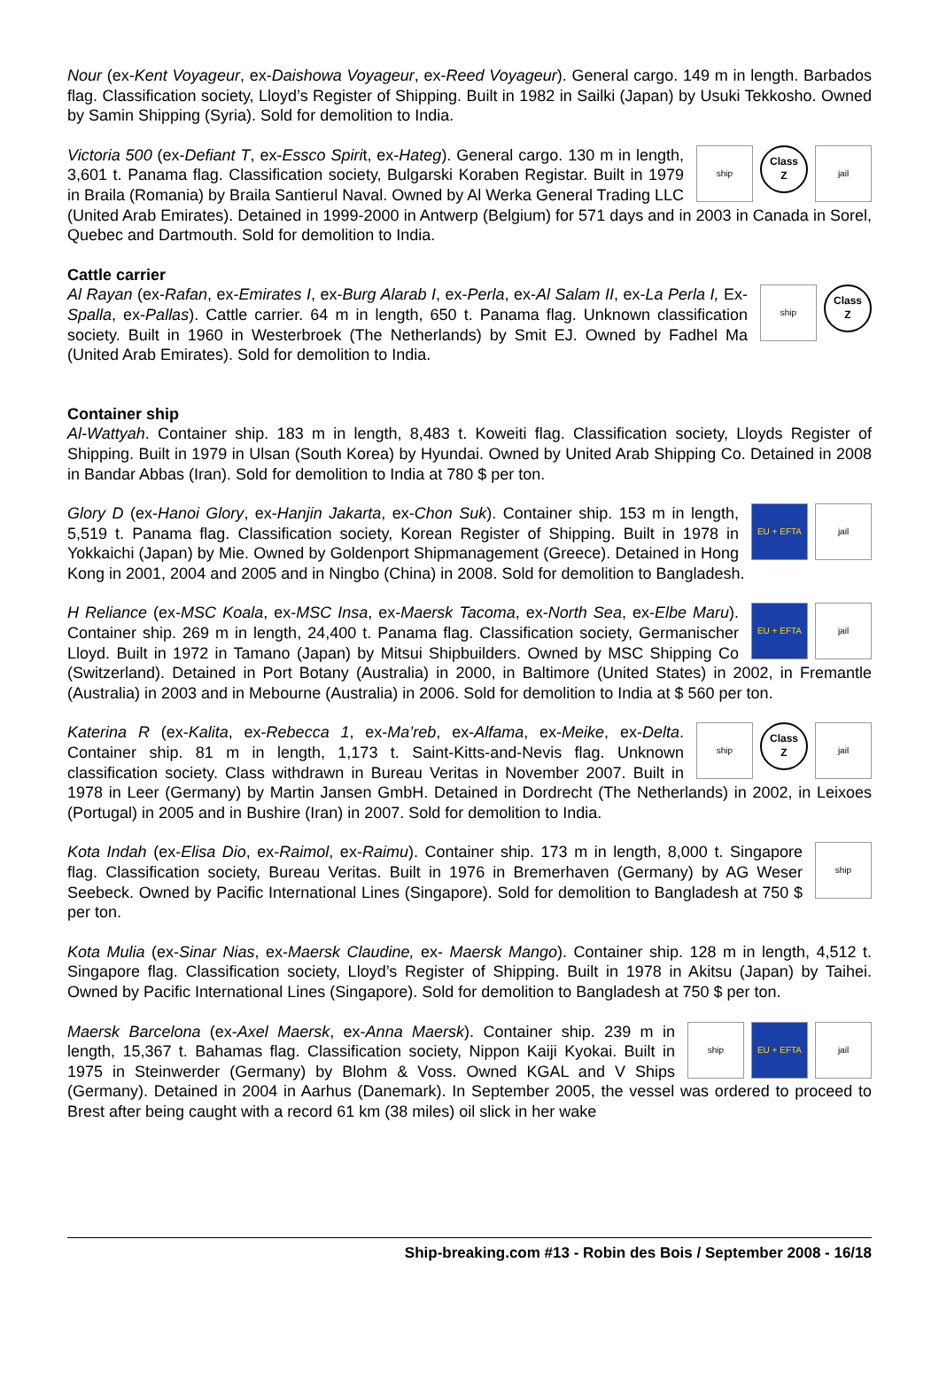Nour (ex-Kent Voyageur, ex-Daishowa Voyageur, ex-Reed Voyageur). General cargo. 149 m in length. Barbados flag. Classification society, Lloyd’s Register of Shipping. Built in 1982 in Sailki (Japan) by Usuki Tekkosho. Owned by Samin Shipping (Syria). Sold for demolition to India.
ship Class
Z jail
Victoria 500 (ex-Defiant T, ex-Essco Spirit, ex-Hateg). General cargo. 130 m in length, 3,601 t. Panama flag. Classification society, Bulgarski Koraben Registar. Built in 1979 in Braila (Romania) by Braila Santierul Naval. Owned by Al Werka General Trading LLC (United Arab Emirates). Detained in 1999-2000 in Antwerp (Belgium) for 571 days and in 2003 in Canada in Sorel, Quebec and Dartmouth. Sold for demolition to India.
Cattle carrier
ship Class
Z
Al Rayan (ex-Rafan, ex-Emirates I, ex-Burg Alarab I, ex-Perla, ex-Al Salam II, ex-La Perla I, Ex-Spalla, ex-Pallas). Cattle carrier. 64 m in length, 650 t. Panama flag. Unknown classification society. Built in 1960 in Westerbroek (The Netherlands) by Smit EJ. Owned by Fadhel Ma (United Arab Emirates). Sold for demolition to India.
Container ship
Al-Wattyah. Container ship. 183 m in length, 8,483 t. Koweiti flag. Classification society, Lloyds Register of Shipping. Built in 1979 in Ulsan (South Korea) by Hyundai. Owned by United Arab Shipping Co. Detained in 2008 in Bandar Abbas (Iran). Sold for demolition to India at 780 $ per ton.
EU + EFTA jail
Glory D (ex-Hanoi Glory, ex-Hanjin Jakarta, ex-Chon Suk). Container ship. 153 m in length, 5,519 t. Panama flag. Classification society, Korean Register of Shipping. Built in 1978 in Yokkaichi (Japan) by Mie. Owned by Goldenport Shipmanagement (Greece). Detained in Hong Kong in 2001, 2004 and 2005 and in Ningbo (China) in 2008. Sold for demolition to Bangladesh.
EU + EFTA jail
H Reliance (ex-MSC Koala, ex-MSC Insa, ex-Maersk Tacoma, ex-North Sea, ex-Elbe Maru). Container ship. 269 m in length, 24,400 t. Panama flag. Classification society, Germanischer Lloyd. Built in 1972 in Tamano (Japan) by Mitsui Shipbuilders. Owned by MSC Shipping Co (Switzerland). Detained in Port Botany (Australia) in 2000, in Baltimore (United States) in 2002, in Fremantle (Australia) in 2003 and in Mebourne (Australia) in 2006. Sold for demolition to India at $ 560 per ton.
ship Class
Z jail
Katerina R (ex-Kalita, ex-Rebecca 1, ex-Ma’reb, ex-Alfama, ex-Meike, ex-Delta. Container ship. 81 m in length, 1,173 t. Saint-Kitts-and-Nevis flag. Unknown classification society. Class withdrawn in Bureau Veritas in November 2007. Built in 1978 in Leer (Germany) by Martin Jansen GmbH. Detained in Dordrecht (The Netherlands) in 2002, in Leixoes (Portugal) in 2005 and in Bushire (Iran) in 2007. Sold for demolition to India.
ship
Kota Indah (ex-Elisa Dio, ex-Raimol, ex-Raimu). Container ship. 173 m in length, 8,000 t. Singapore flag. Classification society, Bureau Veritas. Built in 1976 in Bremerhaven (Germany) by AG Weser Seebeck. Owned by Pacific International Lines (Singapore). Sold for demolition to Bangladesh at 750 $ per ton.
Kota Mulia (ex-Sinar Nias, ex-Maersk Claudine, ex- Maersk Mango). Container ship. 128 m in length, 4,512 t. Singapore flag. Classification society, Lloyd’s Register of Shipping. Built in 1978 in Akitsu (Japan) by Taihei. Owned by Pacific International Lines (Singapore). Sold for demolition to Bangladesh at 750 $ per ton.
ship EU + EFTA jail
Maersk Barcelona (ex-Axel Maersk, ex-Anna Maersk). Container ship. 239 m in length, 15,367 t. Bahamas flag. Classification society, Nippon Kaiji Kyokai. Built in 1975 in Steinwerder (Germany) by Blohm & Voss. Owned KGAL and V Ships (Germany). Detained in 2004 in Aarhus (Danemark). In September 2005, the vessel was ordered to proceed to Brest after being caught with a record 61 km (38 miles) oil slick in her wake
Ship-breaking.com #13 - Robin des Bois / September 2008 - 16/18